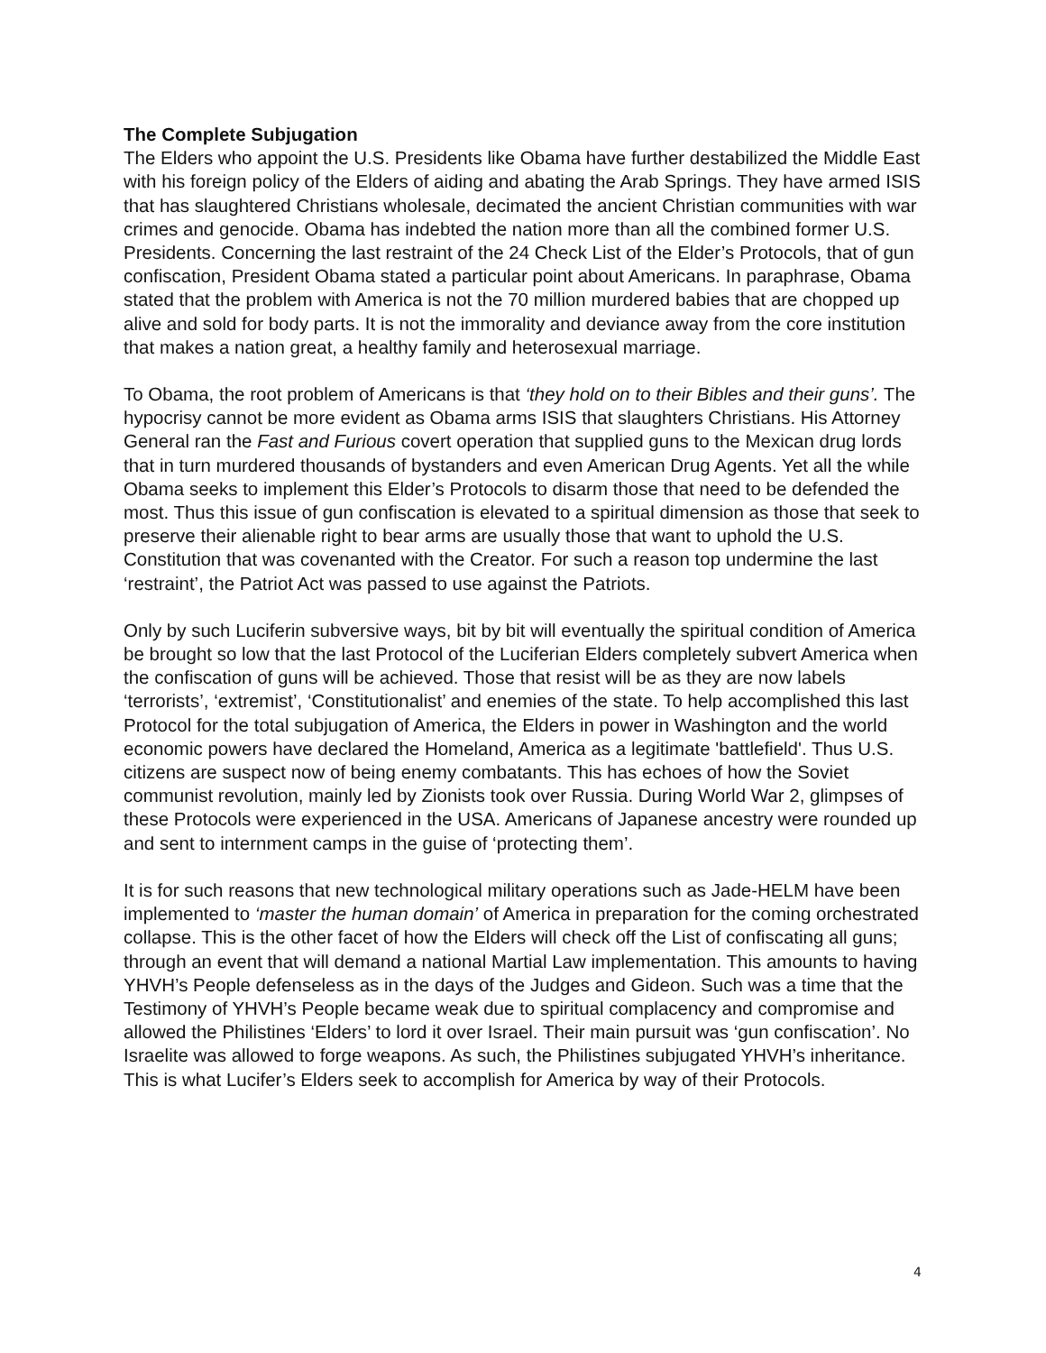The Complete Subjugation
The Elders who appoint the U.S. Presidents like Obama have further destabilized the Middle East with his foreign policy of the Elders of aiding and abating the Arab Springs. They have armed ISIS that has slaughtered Christians wholesale, decimated the ancient Christian communities with war crimes and genocide. Obama has indebted the nation more than all the combined former U.S. Presidents. Concerning the last restraint of the 24 Check List of the Elder’s Protocols, that of gun confiscation, President Obama stated a particular point about Americans. In paraphrase, Obama stated that the problem with America is not the 70 million murdered babies that are chopped up alive and sold for body parts. It is not the immorality and deviance away from the core institution that makes a nation great, a healthy family and heterosexual marriage.
To Obama, the root problem of Americans is that ‘they hold on to their Bibles and their guns’. The hypocrisy cannot be more evident as Obama arms ISIS that slaughters Christians. His Attorney General ran the Fast and Furious covert operation that supplied guns to the Mexican drug lords that in turn murdered thousands of bystanders and even American Drug Agents. Yet all the while Obama seeks to implement this Elder’s Protocols to disarm those that need to be defended the most. Thus this issue of gun confiscation is elevated to a spiritual dimension as those that seek to preserve their alienable right to bear arms are usually those that want to uphold the U.S. Constitution that was covenanted with the Creator. For such a reason top undermine the last ‘restraint’, the Patriot Act was passed to use against the Patriots.
Only by such Luciferin subversive ways, bit by bit will eventually the spiritual condition of America be brought so low that the last Protocol of the Luciferian Elders completely subvert America when the confiscation of guns will be achieved. Those that resist will be as they are now labels ‘terrorists’, ‘extremist’, ‘Constitutionalist’ and enemies of the state. To help accomplished this last Protocol for the total subjugation of America, the Elders in power in Washington and the world economic powers have declared the Homeland, America as a legitimate 'battlefield'. Thus U.S. citizens are suspect now of being enemy combatants. This has echoes of how the Soviet communist revolution, mainly led by Zionists took over Russia. During World War 2, glimpses of these Protocols were experienced in the USA. Americans of Japanese ancestry were rounded up and sent to internment camps in the guise of ‘protecting them’.
It is for such reasons that new technological military operations such as Jade-HELM have been implemented to ‘master the human domain’ of America in preparation for the coming orchestrated collapse. This is the other facet of how the Elders will check off the List of confiscating all guns; through an event that will demand a national Martial Law implementation. This amounts to having YHVH’s People defenseless as in the days of the Judges and Gideon. Such was a time that the Testimony of YHVH’s People became weak due to spiritual complacency and compromise and allowed the Philistines ‘Elders’ to lord it over Israel. Their main pursuit was ‘gun confiscation’. No Israelite was allowed to forge weapons. As such, the Philistines subjugated YHVH’s inheritance. This is what Lucifer’s Elders seek to accomplish for America by way of their Protocols.
4